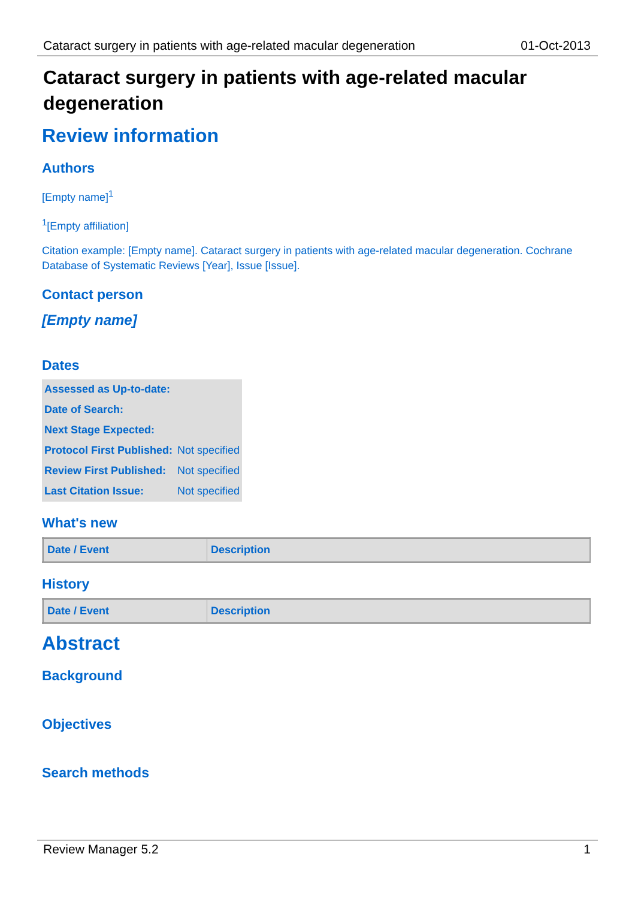Cataract surgery in patients with age-related macular degeneration 01-Oct-2013
Cataract surgery in patients with age-related macular degeneration
Review information
Authors
[Empty name]<sup>1</sup>
<sup>1</sup> [Empty affiliation]
Citation example: [Empty name]. Cataract surgery in patients with age-related macular degeneration. Cochrane Database of Systematic Reviews [Year], Issue [Issue].
Contact person
[Empty name]
Dates
| Assessed as Up-to-date: | |
| Date of Search: | |
| Next Stage Expected: | |
| Protocol First Published: | Not specified |
| Review First Published: | Not specified |
| Last Citation Issue: | Not specified |
What's new
| Date / Event | Description |
| --- | --- |
History
| Date / Event | Description |
| --- | --- |
Abstract
Background
Objectives
Search methods
Review Manager 5.2 1